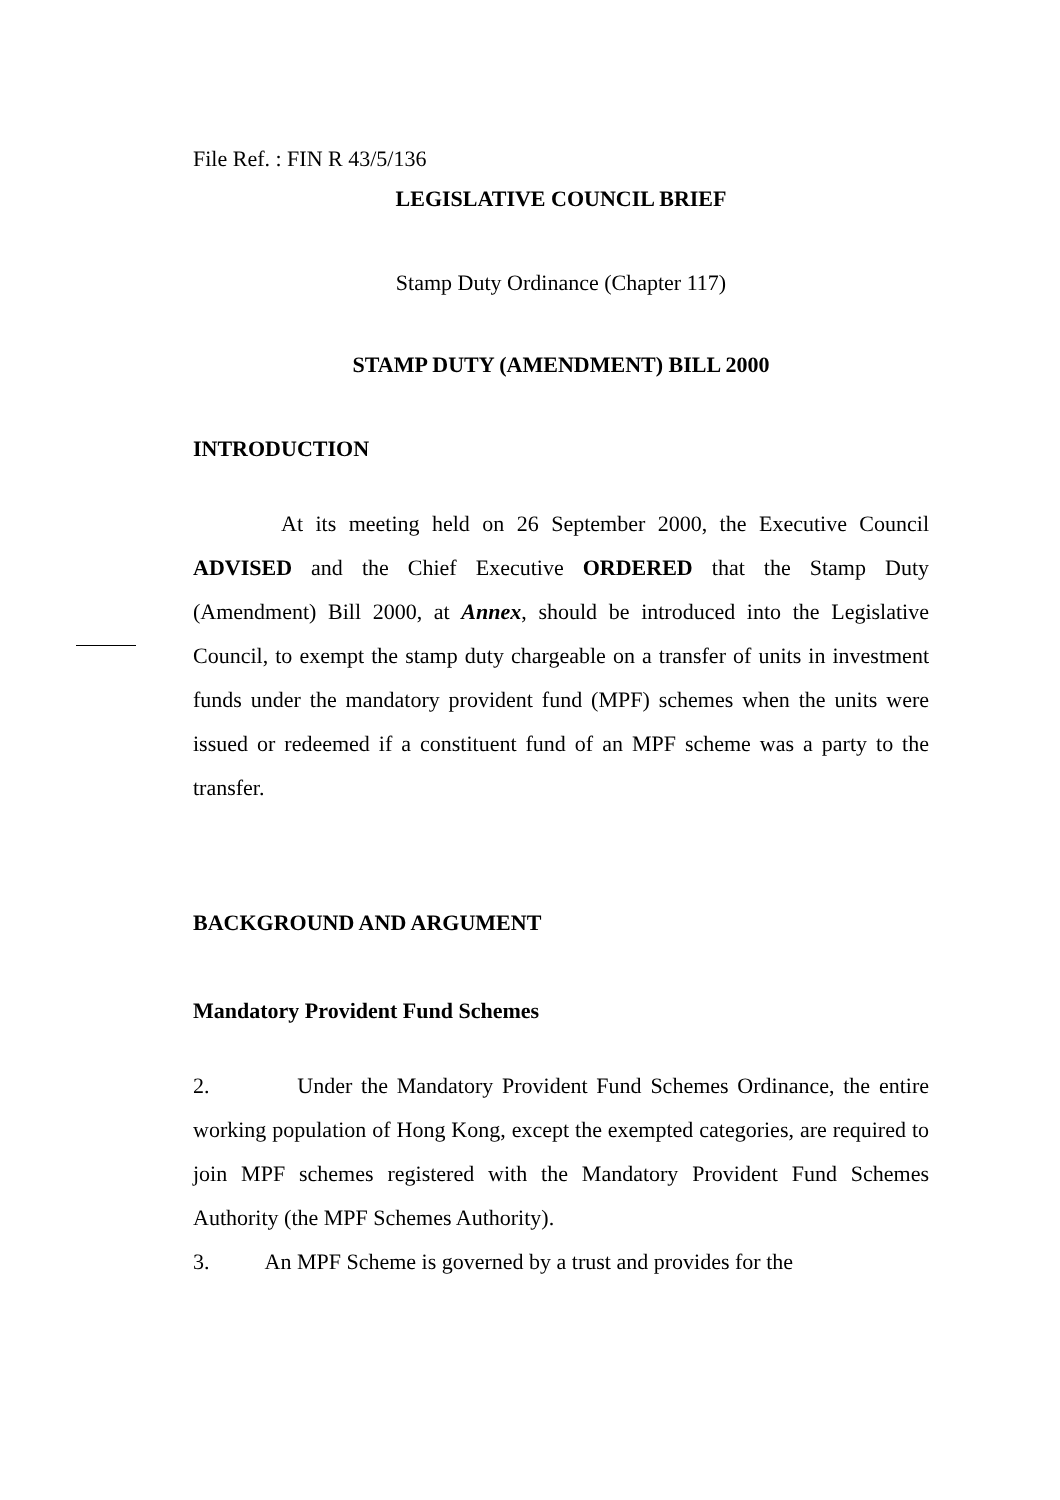File Ref. : FIN R 43/5/136
LEGISLATIVE COUNCIL BRIEF
Stamp Duty Ordinance (Chapter 117)
STAMP DUTY (AMENDMENT) BILL 2000
INTRODUCTION
At its meeting held on 26 September 2000, the Executive Council ADVISED and the Chief Executive ORDERED that the Stamp Duty (Amendment) Bill 2000, at Annex, should be introduced into the Legislative Council, to exempt the stamp duty chargeable on a transfer of units in investment funds under the mandatory provident fund (MPF) schemes when the units were issued or redeemed if a constituent fund of an MPF scheme was a party to the transfer.
BACKGROUND AND ARGUMENT
Mandatory Provident Fund Schemes
2. Under the Mandatory Provident Fund Schemes Ordinance, the entire working population of Hong Kong, except the exempted categories, are required to join MPF schemes registered with the Mandatory Provident Fund Schemes Authority (the MPF Schemes Authority).
3. An MPF Scheme is governed by a trust and provides for the